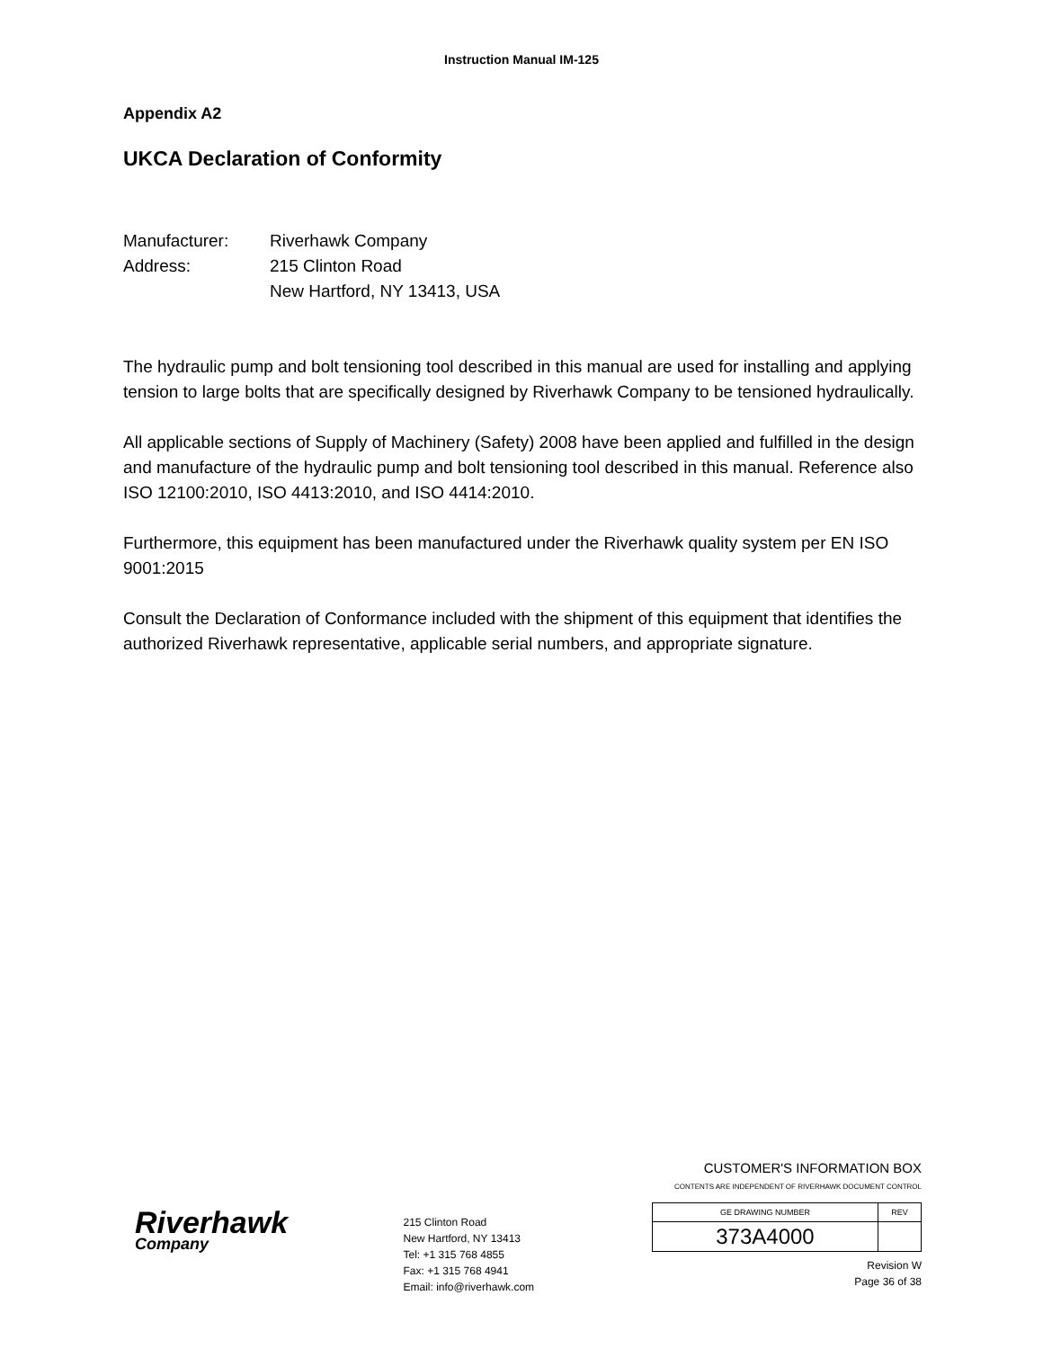Instruction Manual IM-125
Appendix A2
UKCA Declaration of Conformity
Manufacturer: Riverhawk Company
Address: 215 Clinton Road
New Hartford, NY 13413, USA
The hydraulic pump and bolt tensioning tool described in this manual are used for installing and applying tension to large bolts that are specifically designed by Riverhawk Company to be tensioned hydraulically.
All applicable sections of Supply of Machinery (Safety) 2008 have been applied and fulfilled in the design and manufacture of the hydraulic pump and bolt tensioning tool described in this manual. Reference also ISO 12100:2010, ISO 4413:2010, and ISO 4414:2010.
Furthermore, this equipment has been manufactured under the Riverhawk quality system per EN ISO 9001:2015
Consult the Declaration of Conformance included with the shipment of this equipment that identifies the authorized Riverhawk representative, applicable serial numbers, and appropriate signature.
Riverhawk
Company
215 Clinton Road
New Hartford, NY 13413
Tel: +1 315 768 4855
Fax: +1 315 768 4941
Email: info@riverhawk.com
CUSTOMER'S INFORMATION BOX
CONTENTS ARE INDEPENDENT OF RIVERHAWK DOCUMENT CONTROL
| GE DRAWING NUMBER | REV |
| 373A4000 | |
Revision W
Page 36 of 38